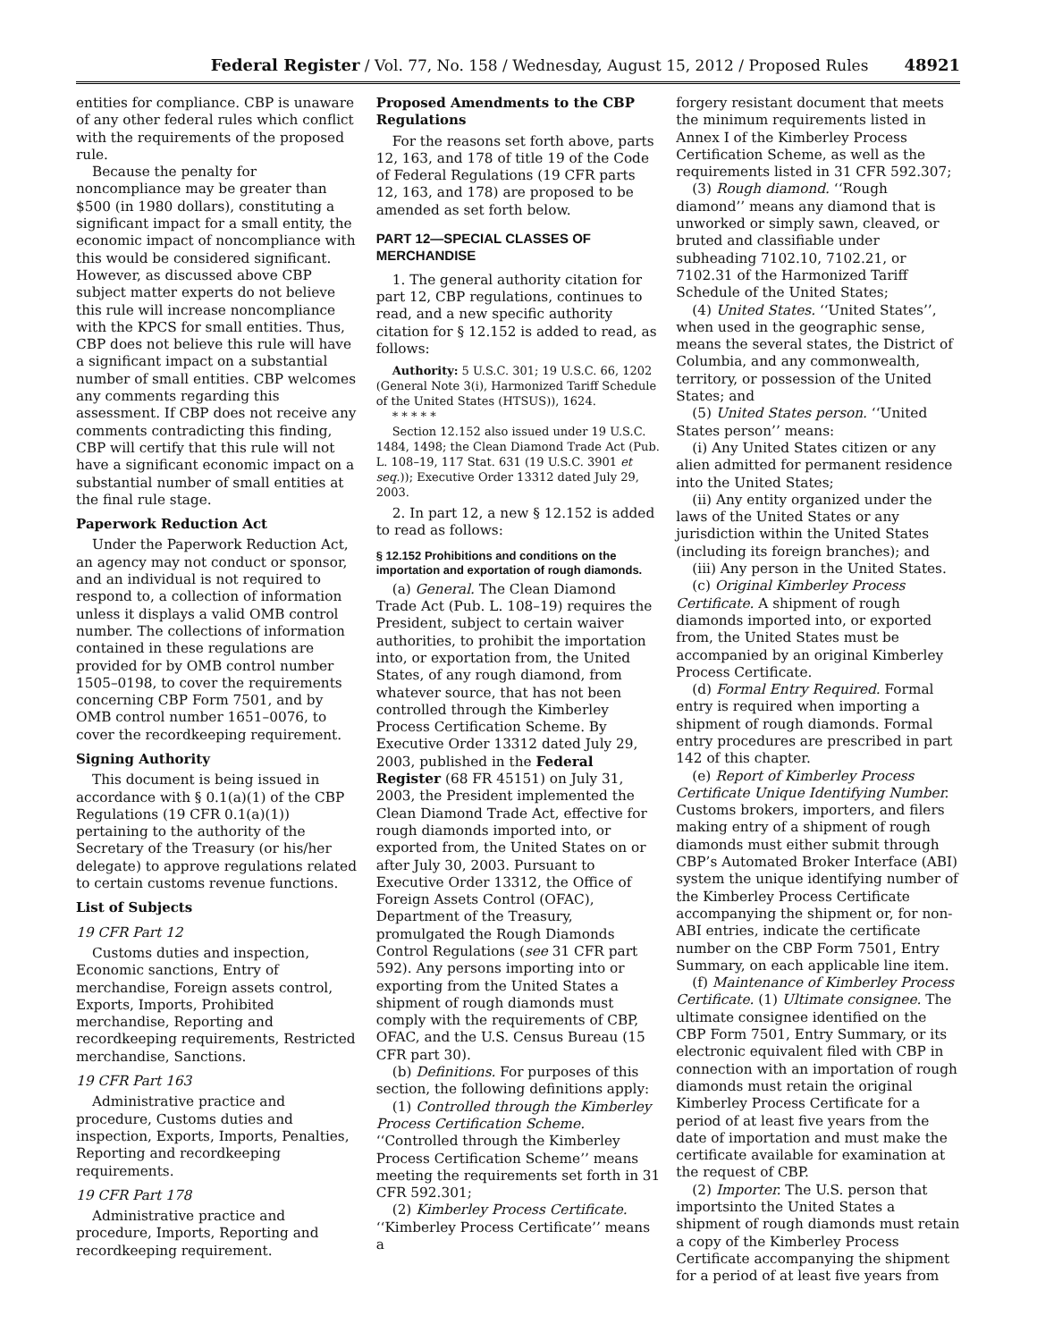Federal Register / Vol. 77, No. 158 / Wednesday, August 15, 2012 / Proposed Rules 48921
entities for compliance. CBP is unaware of any other federal rules which conflict with the requirements of the proposed rule.
Because the penalty for noncompliance may be greater than $500 (in 1980 dollars), constituting a significant impact for a small entity, the economic impact of noncompliance with this would be considered significant. However, as discussed above CBP subject matter experts do not believe this rule will increase noncompliance with the KPCS for small entities. Thus, CBP does not believe this rule will have a significant impact on a substantial number of small entities. CBP welcomes any comments regarding this assessment. If CBP does not receive any comments contradicting this finding, CBP will certify that this rule will not have a significant economic impact on a substantial number of small entities at the final rule stage.
Paperwork Reduction Act
Under the Paperwork Reduction Act, an agency may not conduct or sponsor, and an individual is not required to respond to, a collection of information unless it displays a valid OMB control number. The collections of information contained in these regulations are provided for by OMB control number 1505–0198, to cover the requirements concerning CBP Form 7501, and by OMB control number 1651–0076, to cover the recordkeeping requirement.
Signing Authority
This document is being issued in accordance with § 0.1(a)(1) of the CBP Regulations (19 CFR 0.1(a)(1)) pertaining to the authority of the Secretary of the Treasury (or his/her delegate) to approve regulations related to certain customs revenue functions.
List of Subjects
19 CFR Part 12
Customs duties and inspection, Economic sanctions, Entry of merchandise, Foreign assets control, Exports, Imports, Prohibited merchandise, Reporting and recordkeeping requirements, Restricted merchandise, Sanctions.
19 CFR Part 163
Administrative practice and procedure, Customs duties and inspection, Exports, Imports, Penalties, Reporting and recordkeeping requirements.
19 CFR Part 178
Administrative practice and procedure, Imports, Reporting and recordkeeping requirement.
Proposed Amendments to the CBP Regulations
For the reasons set forth above, parts 12, 163, and 178 of title 19 of the Code of Federal Regulations (19 CFR parts 12, 163, and 178) are proposed to be amended as set forth below.
PART 12—SPECIAL CLASSES OF MERCHANDISE
1. The general authority citation for part 12, CBP regulations, continues to read, and a new specific authority citation for § 12.152 is added to read, as follows:
Authority: 5 U.S.C. 301; 19 U.S.C. 66, 1202 (General Note 3(i), Harmonized Tariff Schedule of the United States (HTSUS)), 1624.
* * * * *
Section 12.152 also issued under 19 U.S.C. 1484, 1498; the Clean Diamond Trade Act (Pub. L. 108–19, 117 Stat. 631 (19 U.S.C. 3901 et seq.)); Executive Order 13312 dated July 29, 2003.
2. In part 12, a new § 12.152 is added to read as follows:
§ 12.152 Prohibitions and conditions on the importation and exportation of rough diamonds.
(a) General. The Clean Diamond Trade Act (Pub. L. 108–19) requires the President, subject to certain waiver authorities, to prohibit the importation into, or exportation from, the United States, of any rough diamond, from whatever source, that has not been controlled through the Kimberley Process Certification Scheme. By Executive Order 13312 dated July 29, 2003, published in the Federal Register (68 FR 45151) on July 31, 2003, the President implemented the Clean Diamond Trade Act, effective for rough diamonds imported into, or exported from, the United States on or after July 30, 2003. Pursuant to Executive Order 13312, the Office of Foreign Assets Control (OFAC), Department of the Treasury, promulgated the Rough Diamonds Control Regulations (see 31 CFR part 592). Any persons importing into or exporting from the United States a shipment of rough diamonds must comply with the requirements of CBP, OFAC, and the U.S. Census Bureau (15 CFR part 30).
(b) Definitions. For purposes of this section, the following definitions apply:
(1) Controlled through the Kimberley Process Certification Scheme. ‘‘Controlled through the Kimberley Process Certification Scheme’’ means meeting the requirements set forth in 31 CFR 592.301;
(2) Kimberley Process Certificate. ‘‘Kimberley Process Certificate’’ means a
forgery resistant document that meets the minimum requirements listed in Annex I of the Kimberley Process Certification Scheme, as well as the requirements listed in 31 CFR 592.307;
(3) Rough diamond. ‘‘Rough diamond’’ means any diamond that is unworked or simply sawn, cleaved, or bruted and classifiable under subheading 7102.10, 7102.21, or 7102.31 of the Harmonized Tariff Schedule of the United States;
(4) United States. ‘‘United States’’, when used in the geographic sense, means the several states, the District of Columbia, and any commonwealth, territory, or possession of the United States; and
(5) United States person. ‘‘United States person’’ means:
(i) Any United States citizen or any alien admitted for permanent residence into the United States;
(ii) Any entity organized under the laws of the United States or any jurisdiction within the United States (including its foreign branches); and
(iii) Any person in the United States.
(c) Original Kimberley Process Certificate. A shipment of rough diamonds imported into, or exported from, the United States must be accompanied by an original Kimberley Process Certificate.
(d) Formal Entry Required. Formal entry is required when importing a shipment of rough diamonds. Formal entry procedures are prescribed in part 142 of this chapter.
(e) Report of Kimberley Process Certificate Unique Identifying Number. Customs brokers, importers, and filers making entry of a shipment of rough diamonds must either submit through CBP’s Automated Broker Interface (ABI) system the unique identifying number of the Kimberley Process Certificate accompanying the shipment or, for non-ABI entries, indicate the certificate number on the CBP Form 7501, Entry Summary, on each applicable line item.
(f) Maintenance of Kimberley Process Certificate. (1) Ultimate consignee. The ultimate consignee identified on the CBP Form 7501, Entry Summary, or its electronic equivalent filed with CBP in connection with an importation of rough diamonds must retain the original Kimberley Process Certificate for a period of at least five years from the date of importation and must make the certificate available for examination at the request of CBP.
(2) Importer. The U.S. person that importsinto the United States a shipment of rough diamonds must retain a copy of the Kimberley Process Certificate accompanying the shipment for a period of at least five years from